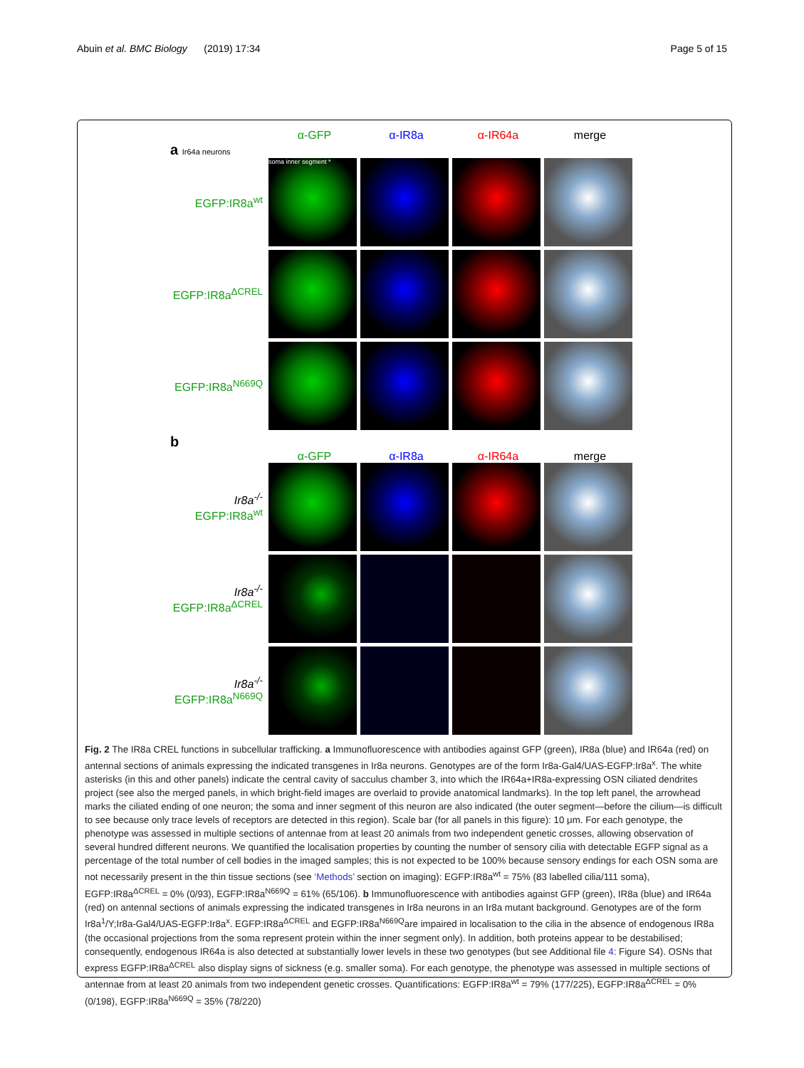Abuin et al. BMC Biology (2019) 17:34 Page 5 of 15
α-GFP α-IR8a α-IR64a merge
a Ir64a neurons
EGFP:IR8a<sup>wt</sup>
soma inner segment *
EGFP:IR8a<sup>ΔCREL</sup>
EGFP:IR8a<sup>N669Q</sup>
b
α-GFP α-IR8a α-IR64a merge
Ir8a<sup>-/-</sup>
EGFP:IR8a<sup>wt</sup>
Ir8a<sup>-/-</sup>
EGFP:IR8a<sup>ΔCREL</sup>
Ir8a<sup>-/-</sup>
EGFP:IR8a<sup>N669Q</sup>
Fig. 2 The IR8a CREL functions in subcellular trafficking. a Immunofluorescence with antibodies against GFP (green), IR8a (blue) and IR64a (red) on antennal sections of animals expressing the indicated transgenes in Ir8a neurons. Genotypes are of the form Ir8a-Gal4/UAS-EGFP:Ir8a<sup>x</sup>. The white asterisks (in this and other panels) indicate the central cavity of sacculus chamber 3, into which the IR64a+IR8a-expressing OSN ciliated dendrites project (see also the merged panels, in which bright-field images are overlaid to provide anatomical landmarks). In the top left panel, the arrowhead marks the ciliated ending of one neuron; the soma and inner segment of this neuron are also indicated (the outer segment—before the cilium—is difficult to see because only trace levels of receptors are detected in this region). Scale bar (for all panels in this figure): 10 μm. For each genotype, the phenotype was assessed in multiple sections of antennae from at least 20 animals from two independent genetic crosses, allowing observation of several hundred different neurons. We quantified the localisation properties by counting the number of sensory cilia with detectable EGFP signal as a percentage of the total number of cell bodies in the imaged samples; this is not expected to be 100% because sensory endings for each OSN soma are not necessarily present in the thin tissue sections (see ‘Methods’ section on imaging): EGFP:IR8a<sup>wt</sup> = 75% (83 labelled cilia/111 soma), EGFP:IR8a<sup>ΔCREL</sup> = 0% (0/93), EGFP:IR8a<sup>N669Q</sup> = 61% (65/106). b Immunofluorescence with antibodies against GFP (green), IR8a (blue) and IR64a (red) on antennal sections of animals expressing the indicated transgenes in Ir8a neurons in an Ir8a mutant background. Genotypes are of the form Ir8a<sup>1</sup>/Y;Ir8a-Gal4/UAS-EGFP:Ir8a<sup>x</sup>. EGFP:IR8a<sup>ΔCREL</sup> and EGFP:IR8a<sup>N669Q</sup>are impaired in localisation to the cilia in the absence of endogenous IR8a (the occasional projections from the soma represent protein within the inner segment only). In addition, both proteins appear to be destabilised; consequently, endogenous IR64a is also detected at substantially lower levels in these two genotypes (but see Additional file 4: Figure S4). OSNs that express EGFP:IR8a<sup>ΔCREL</sup> also display signs of sickness (e.g. smaller soma). For each genotype, the phenotype was assessed in multiple sections of antennae from at least 20 animals from two independent genetic crosses. Quantifications: EGFP:IR8a<sup>wt</sup> = 79% (177/225), EGFP:IR8a<sup>ΔCREL</sup> = 0% (0/198), EGFP:IR8a<sup>N669Q</sup> = 35% (78/220)